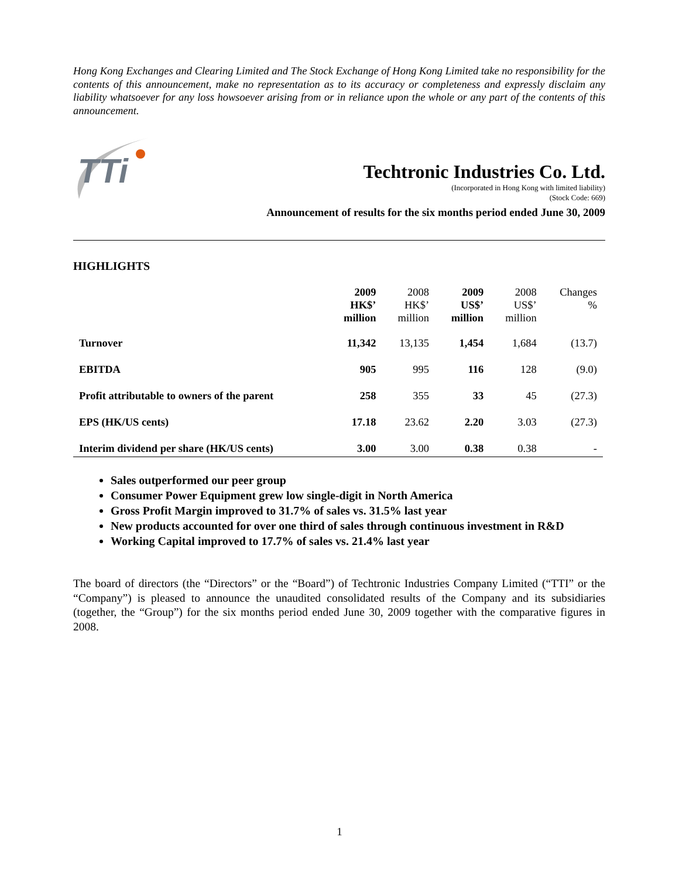Hong Kong Exchanges and Clearing Limited and The Stock Exchange of Hong Kong Limited take no responsibility for the contents of this announcement, make no representation as to its accuracy or completeness and expressly disclaim any liability whatsoever for any loss howsoever arising from or in reliance upon the whole or any part of the contents of this announcement.
TTi
Techtronic Industries Co. Ltd.
(Incorporated in Hong Kong with limited liability)
(Stock Code: 669)
Announcement of results for the six months period ended June 30, 2009
HIGHLIGHTS
| | 2009 HK$’ million | 2008 HK$’ million | 2009 US$’ million | 2008 US$’ million | Changes % |
| --- | --- | --- | --- | --- | --- |
| Turnover | 11,342 | 13,135 | 1,454 | 1,684 | (13.7) |
| EBITDA | 905 | 995 | 116 | 128 | (9.0) |
| Profit attributable to owners of the parent | 258 | 355 | 33 | 45 | (27.3) |
| EPS (HK/US cents) | 17.18 | 23.62 | 2.20 | 3.03 | (27.3) |
| Interim dividend per share (HK/US cents) | 3.00 | 3.00 | 0.38 | 0.38 | - |
Sales outperformed our peer group
Consumer Power Equipment grew low single-digit in North America
Gross Profit Margin improved to 31.7% of sales vs. 31.5% last year
New products accounted for over one third of sales through continuous investment in R&D
Working Capital improved to 17.7% of sales vs. 21.4% last year
The board of directors (the “Directors” or the “Board”) of Techtronic Industries Company Limited (“TTI” or the “Company”) is pleased to announce the unaudited consolidated results of the Company and its subsidiaries (together, the “Group”) for the six months period ended June 30, 2009 together with the comparative figures in 2008.
1